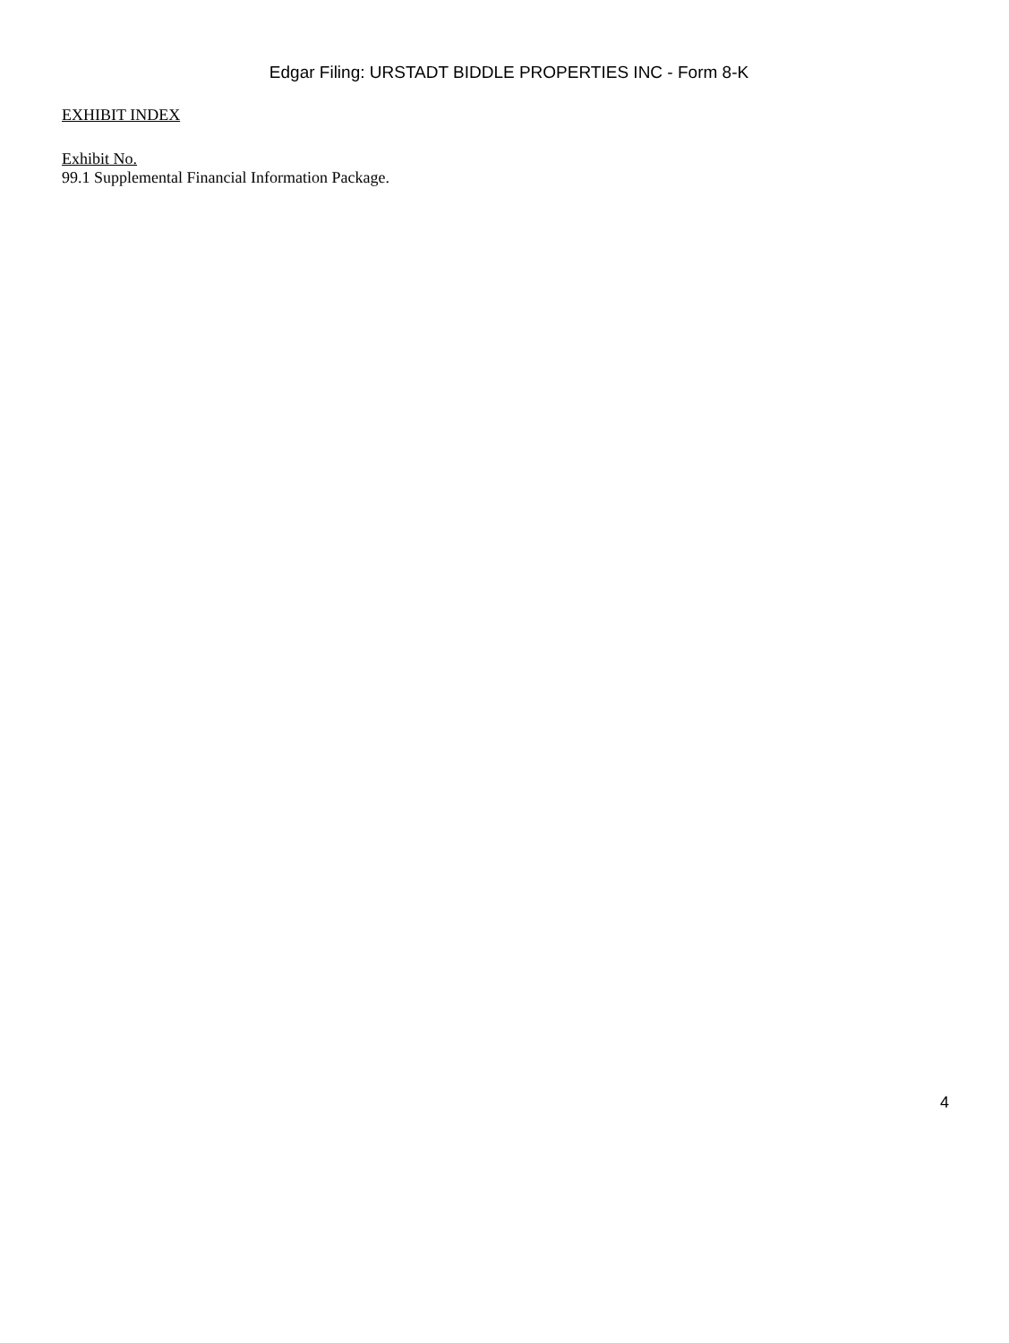Edgar Filing: URSTADT BIDDLE PROPERTIES INC - Form 8-K
EXHIBIT INDEX
Exhibit No.
99.1 Supplemental Financial Information Package.
4